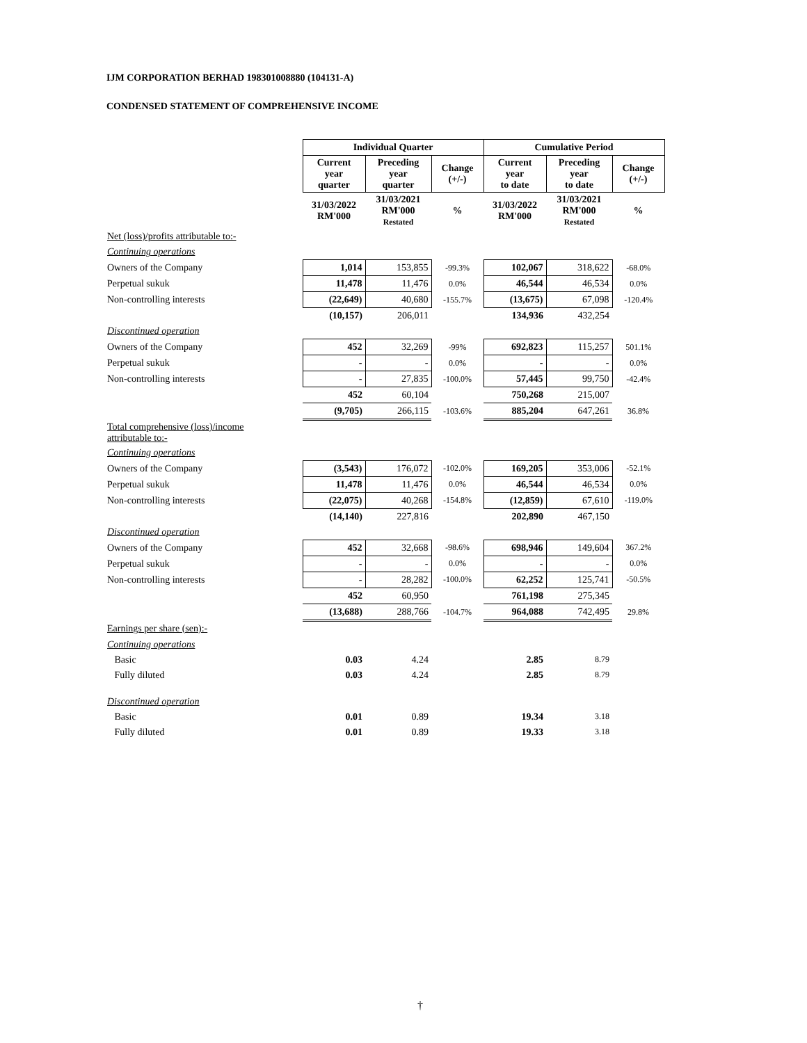IJM CORPORATION BERHAD 198301008880 (104131-A)
CONDENSED STATEMENT OF COMPREHENSIVE INCOME
| | Individual Quarter | | | Cumulative Period | | |
| | Current year quarter | Preceding year quarter | Change (+/-) | Current year to date | Preceding year to date | Change (+/-) |
| | 31/03/2022 RM'000 | 31/03/2021 RM'000 Restated | % | 31/03/2022 RM'000 | 31/03/2021 RM'000 Restated | % |
| Net (loss)/profits attributable to:- | | | | | | |
| Continuing operations | | | | | | |
| Owners of the Company | 1,014 | 153,855 | -99.3% | 102,067 | 318,622 | -68.0% |
| Perpetual sukuk | 11,478 | 11,476 | 0.0% | 46,544 | 46,534 | 0.0% |
| Non-controlling interests | (22,649) | 40,680 | -155.7% | (13,675) | 67,098 | -120.4% |
| | (10,157) | 206,011 | | 134,936 | 432,254 | |
| Discontinued operation | | | | | | |
| Owners of the Company | 452 | 32,269 | -99% | 692,823 | 115,257 | 501.1% |
| Perpetual sukuk | - | - | 0.0% | - | - | 0.0% |
| Non-controlling interests | - | 27,835 | -100.0% | 57,445 | 99,750 | -42.4% |
| | 452 | 60,104 | | 750,268 | 215,007 | |
| | (9,705) | 266,115 | -103.6% | 885,204 | 647,261 | 36.8% |
| Total comprehensive (loss)/income attributable to:- | | | | | | |
| Continuing operations | | | | | | |
| Owners of the Company | (3,543) | 176,072 | -102.0% | 169,205 | 353,006 | -52.1% |
| Perpetual sukuk | 11,478 | 11,476 | 0.0% | 46,544 | 46,534 | 0.0% |
| Non-controlling interests | (22,075) | 40,268 | -154.8% | (12,859) | 67,610 | -119.0% |
| | (14,140) | 227,816 | | 202,890 | 467,150 | |
| Discontinued operation | | | | | | |
| Owners of the Company | 452 | 32,668 | -98.6% | 698,946 | 149,604 | 367.2% |
| Perpetual sukuk | - | - | 0.0% | - | - | 0.0% |
| Non-controlling interests | - | 28,282 | -100.0% | 62,252 | 125,741 | -50.5% |
| | 452 | 60,950 | | 761,198 | 275,345 | |
| | (13,688) | 288,766 | -104.7% | 964,088 | 742,495 | 29.8% |
| Earnings per share (sen):- | | | | | | |
| Continuing operations | | | | | | |
| Basic | 0.03 | 4.24 | | 2.85 | 8.79 | |
| Fully diluted | 0.03 | 4.24 | | 2.85 | 8.79 | |
| Discontinued operation | | | | | | |
| Basic | 0.01 | 0.89 | | 19.34 | 3.18 | |
| Fully diluted | 0.01 | 0.89 | | 19.33 | 3.18 | |
†